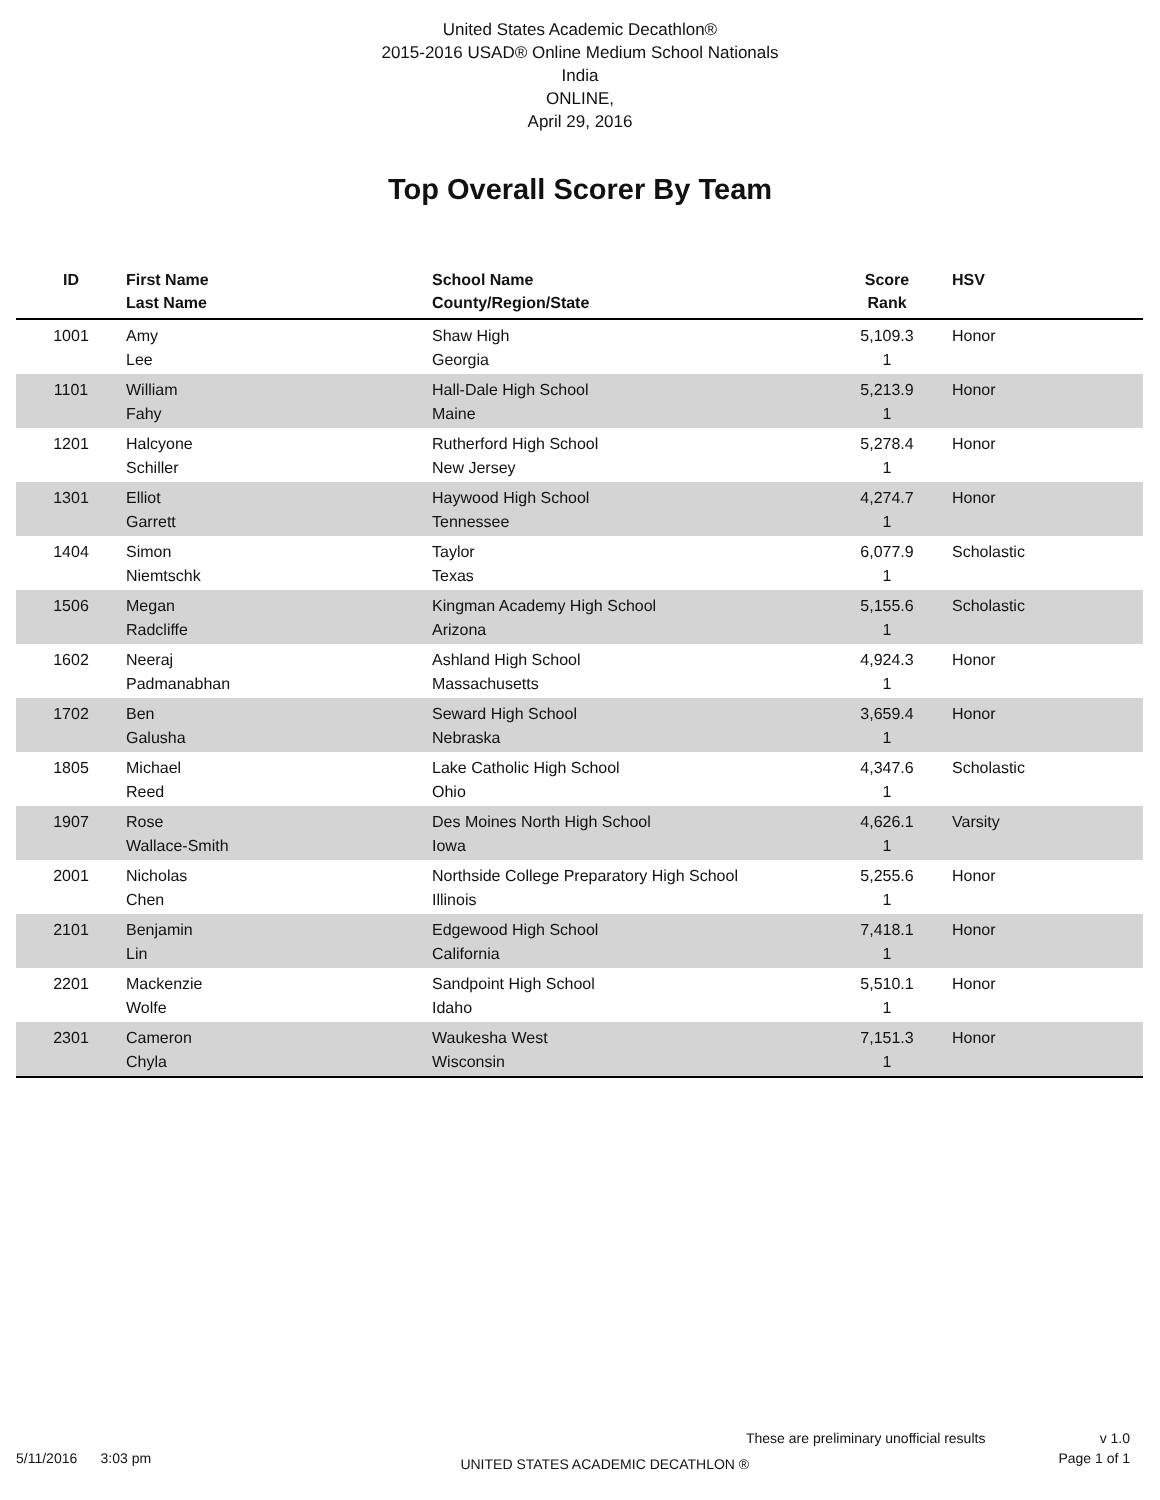United States Academic Decathlon®
2015-2016 USAD® Online Medium School Nationals
India
ONLINE,
April 29, 2016
Top Overall Scorer By Team
| ID | First Name Last Name | School Name County/Region/State | Score Rank | HSV |
| --- | --- | --- | --- | --- |
| 1001 | Amy Lee | Shaw High Georgia | 5,109.3 1 | Honor |
| 1101 | William Fahy | Hall-Dale High School Maine | 5,213.9 1 | Honor |
| 1201 | Halcyone Schiller | Rutherford High School New Jersey | 5,278.4 1 | Honor |
| 1301 | Elliot Garrett | Haywood High School Tennessee | 4,274.7 1 | Honor |
| 1404 | Simon Niemtschk | Taylor Texas | 6,077.9 1 | Scholastic |
| 1506 | Megan Radcliffe | Kingman Academy High School Arizona | 5,155.6 1 | Scholastic |
| 1602 | Neeraj Padmanabhan | Ashland High School Massachusetts | 4,924.3 1 | Honor |
| 1702 | Ben Galusha | Seward High School Nebraska | 3,659.4 1 | Honor |
| 1805 | Michael Reed | Lake Catholic High School Ohio | 4,347.6 1 | Scholastic |
| 1907 | Rose Wallace-Smith | Des Moines North High School Iowa | 4,626.1 1 | Varsity |
| 2001 | Nicholas Chen | Northside College Preparatory High School Illinois | 5,255.6 1 | Honor |
| 2101 | Benjamin Lin | Edgewood High School California | 7,418.1 1 | Honor |
| 2201 | Mackenzie Wolfe | Sandpoint High School Idaho | 5,510.1 1 | Honor |
| 2301 | Cameron Chyla | Waukesha West Wisconsin | 7,151.3 1 | Honor |
These are preliminary unofficial results v 1.0
5/11/2016 3:03 pm UNITED STATES ACADEMIC DECATHLON ® Page 1 of 1